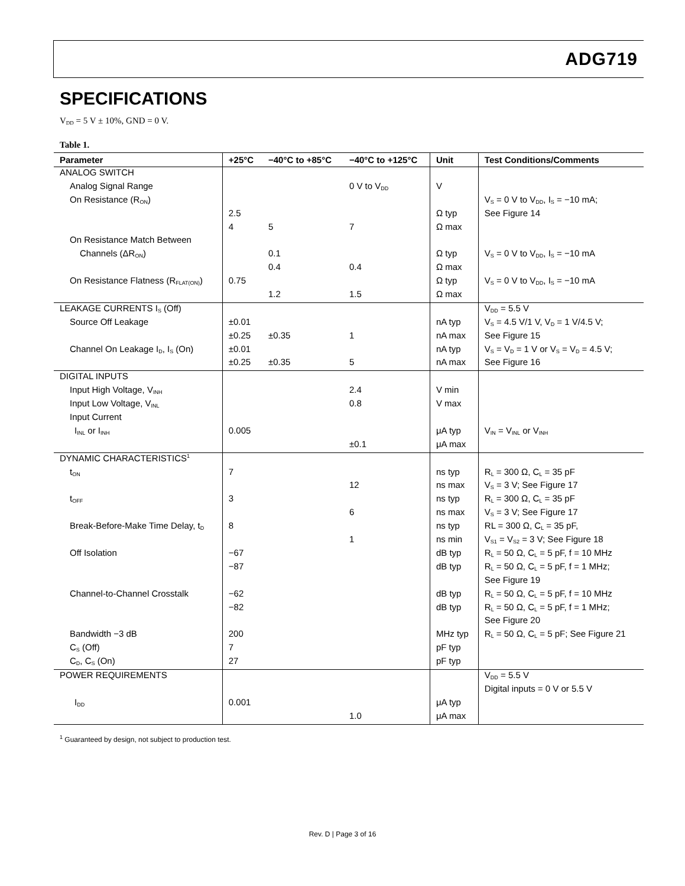ADG719
SPECIFICATIONS
V<sub>DD</sub> = 5 V ± 10%, GND = 0 V.
Table 1.
| Parameter | +25°C | −40°C to +85°C | −40°C to +125°C | Unit | Test Conditions/Comments |
| --- | --- | --- | --- | --- | --- |
| ANALOG SWITCH | | | | | |
| Analog Signal Range | | | 0 V to V<sub>DD</sub> | V | |
| On Resistance (R<sub>ON</sub>) | | | | | V<sub>S</sub> = 0 V to V<sub>DD</sub>, I<sub>S</sub> = −10 mA; |
| | 2.5 | | | Ω typ | See Figure 14 |
| | 4 | 5 | 7 | Ω max | |
| On Resistance Match Between | | | | | |
| Channels (ΔR<sub>ON</sub>) | | 0.1 | | Ω typ | V<sub>S</sub> = 0 V to V<sub>DD</sub>, I<sub>S</sub> = −10 mA |
| | | 0.4 | 0.4 | Ω max | |
| On Resistance Flatness (R<sub>FLAT(ON)</sub>) | 0.75 | | | Ω typ | V<sub>S</sub> = 0 V to V<sub>DD</sub>, I<sub>S</sub> = −10 mA |
| | | 1.2 | 1.5 | Ω max | |
| LEAKAGE CURRENTS I<sub>S</sub> (Off) | | | | | V<sub>DD</sub> = 5.5 V |
| Source Off Leakage | ±0.01 | | | nA typ | V<sub>S</sub> = 4.5 V/1 V, V<sub>D</sub> = 1 V/4.5 V; |
| | ±0.25 | ±0.35 | 1 | nA max | See Figure 15 |
| Channel On Leakage I<sub>D</sub>, I<sub>S</sub> (On) | ±0.01 | | | nA typ | V<sub>S</sub> = V<sub>D</sub> = 1 V or V<sub>S</sub> = V<sub>D</sub> = 4.5 V; |
| | ±0.25 | ±0.35 | 5 | nA max | See Figure 16 |
| DIGITAL INPUTS | | | | | |
| Input High Voltage, V<sub>INH</sub> | | | 2.4 | V min | |
| Input Low Voltage, V<sub>INL</sub> | | | 0.8 | V max | |
| Input Current | | | | | |
| I<sub>INL</sub> or I<sub>INH</sub> | 0.005 | | | μA typ | V<sub>IN</sub> = V<sub>INL</sub> or V<sub>INH</sub> |
| | | | ±0.1 | μA max | |
| DYNAMIC CHARACTERISTICS<sup>1</sup> | | | | | |
| t<sub>ON</sub> | 7 | | | ns typ | R<sub>L</sub> = 300 Ω, C<sub>L</sub> = 35 pF |
| | | | 12 | ns max | V<sub>S</sub> = 3 V; See Figure 17 |
| t<sub>OFF</sub> | 3 | | | ns typ | R<sub>L</sub> = 300 Ω, C<sub>L</sub> = 35 pF |
| | | | 6 | ns max | V<sub>S</sub> = 3 V; See Figure 17 |
| Break-Before-Make Time Delay, t<sub>D</sub> | 8 | | | ns typ | RL = 300 Ω, C<sub>L</sub> = 35 pF, |
| | | | 1 | ns min | V<sub>S1</sub> = V<sub>S2</sub> = 3 V; See Figure 18 |
| Off Isolation | −67 | | | dB typ | R<sub>L</sub> = 50 Ω, C<sub>L</sub> = 5 pF, f = 10 MHz |
| | −87 | | | dB typ | R<sub>L</sub> = 50 Ω, C<sub>L</sub> = 5 pF, f = 1 MHz; |
| | | | | | See Figure 19 |
| Channel-to-Channel Crosstalk | −62 | | | dB typ | R<sub>L</sub> = 50 Ω, C<sub>L</sub> = 5 pF, f = 10 MHz |
| | −82 | | | dB typ | R<sub>L</sub> = 50 Ω, C<sub>L</sub> = 5 pF, f = 1 MHz; |
| | | | | | See Figure 20 |
| Bandwidth −3 dB | 200 | | | MHz typ | R<sub>L</sub> = 50 Ω, C<sub>L</sub> = 5 pF; See Figure 21 |
| C<sub>S</sub> (Off) | 7 | | | pF typ | |
| C<sub>D</sub>, C<sub>S</sub> (On) | 27 | | | pF typ | |
| POWER REQUIREMENTS | | | | | V<sub>DD</sub> = 5.5 V |
| | | | | | Digital inputs = 0 V or 5.5 V |
| I<sub>DD</sub> | 0.001 | | | μA typ | |
| | | | 1.0 | μA max | |
<sup>1</sup> Guaranteed by design, not subject to production test.
Rev. D | Page 3 of 16